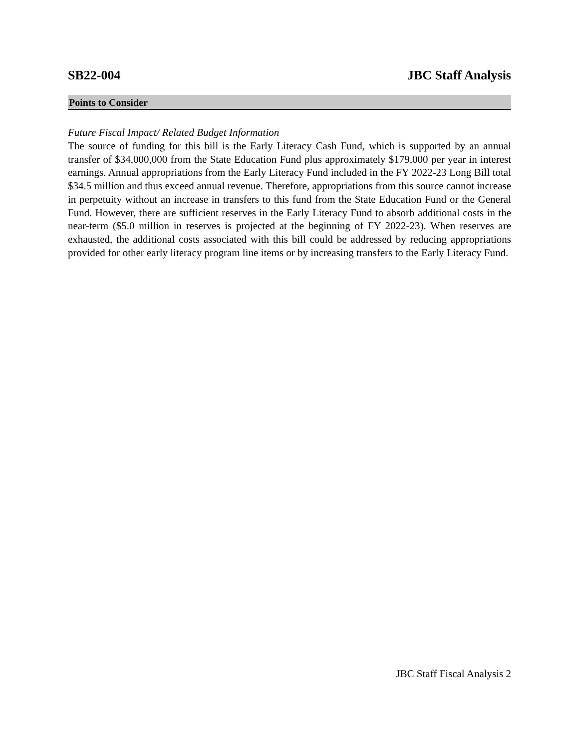SB22-004 JBC Staff Analysis
Points to Consider
Future Fiscal Impact/ Related Budget Information
The source of funding for this bill is the Early Literacy Cash Fund, which is supported by an annual transfer of $34,000,000 from the State Education Fund plus approximately $179,000 per year in interest earnings. Annual appropriations from the Early Literacy Fund included in the FY 2022-23 Long Bill total $34.5 million and thus exceed annual revenue. Therefore, appropriations from this source cannot increase in perpetuity without an increase in transfers to this fund from the State Education Fund or the General Fund. However, there are sufficient reserves in the Early Literacy Fund to absorb additional costs in the near-term ($5.0 million in reserves is projected at the beginning of FY 2022-23). When reserves are exhausted, the additional costs associated with this bill could be addressed by reducing appropriations provided for other early literacy program line items or by increasing transfers to the Early Literacy Fund.
JBC Staff Fiscal Analysis 2